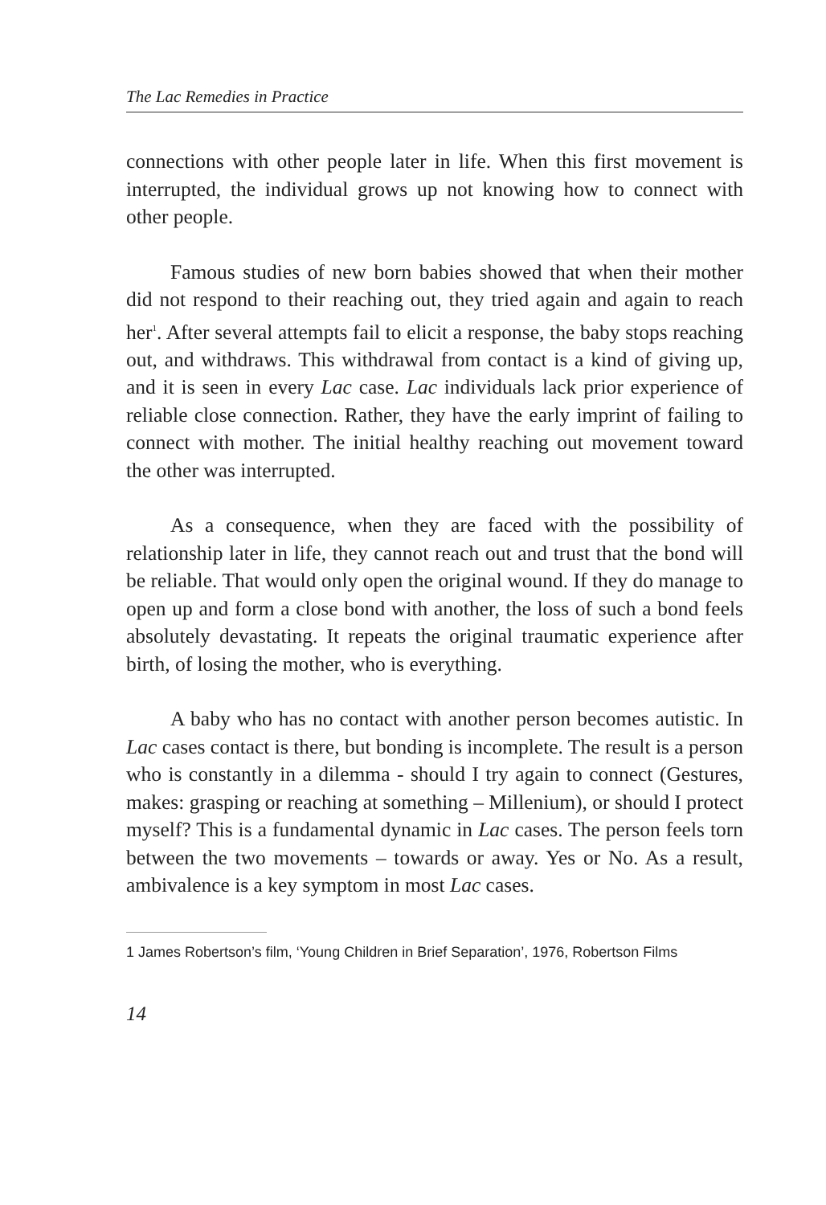The Lac Remedies in Practice
connections with other people later in life. When this first movement is interrupted, the individual grows up not knowing how to connect with other people.
Famous studies of new born babies showed that when their mother did not respond to their reaching out, they tried again and again to reach her<sup>1</sup>. After several attempts fail to elicit a response, the baby stops reaching out, and withdraws. This withdrawal from contact is a kind of giving up, and it is seen in every Lac case. Lac individuals lack prior experience of reliable close connection. Rather, they have the early imprint of failing to connect with mother. The initial healthy reaching out movement toward the other was interrupted.
As a consequence, when they are faced with the possibility of relationship later in life, they cannot reach out and trust that the bond will be reliable. That would only open the original wound. If they do manage to open up and form a close bond with another, the loss of such a bond feels absolutely devastating. It repeats the original traumatic experience after birth, of losing the mother, who is everything.
A baby who has no contact with another person becomes autistic. In Lac cases contact is there, but bonding is incomplete. The result is a person who is constantly in a dilemma - should I try again to connect (Gestures, makes: grasping or reaching at something – Millenium), or should I protect myself? This is a fundamental dynamic in Lac cases. The person feels torn between the two movements – towards or away. Yes or No. As a result, ambivalence is a key symptom in most Lac cases.
1 James Robertson’s film, ‘Young Children in Brief Separation’, 1976, Robertson Films
14